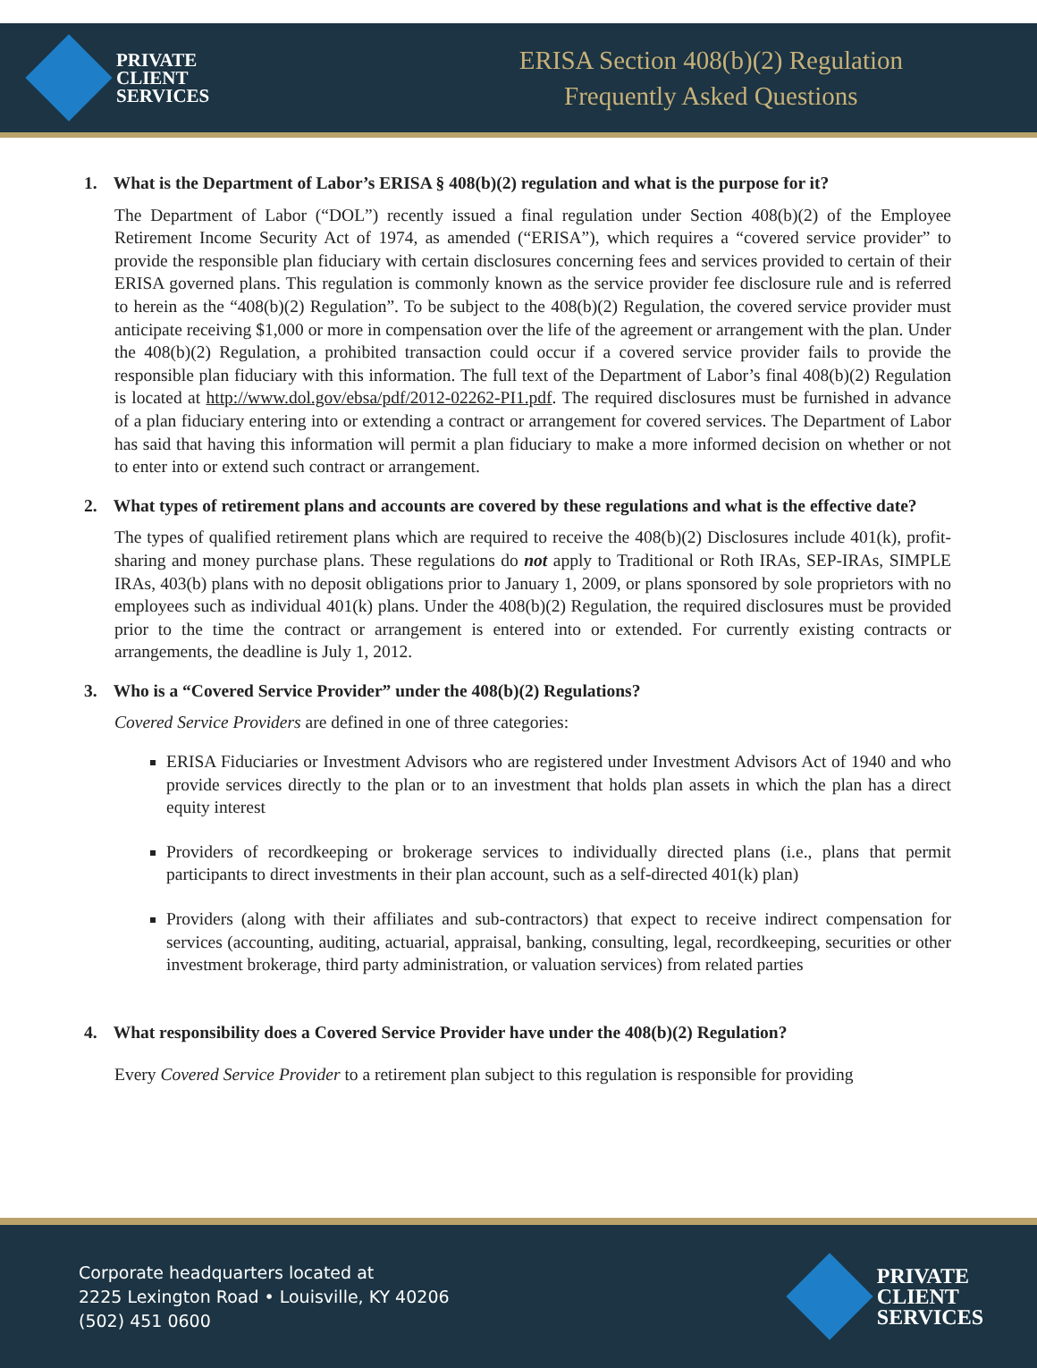PRIVATE
CLIENT
SERVICES
ERISA Section 408(b)(2) Regulation
Frequently Asked Questions
1. What is the Department of Labor’s ERISA § 408(b)(2) regulation and what is the purpose for it?
The Department of Labor (“DOL”) recently issued a final regulation under Section 408(b)(2) of the Employee Retirement Income Security Act of 1974, as amended (“ERISA”), which requires a “covered service provider” to provide the responsible plan fiduciary with certain disclosures concerning fees and services provided to certain of their ERISA governed plans. This regulation is commonly known as the service provider fee disclosure rule and is referred to herein as the “408(b)(2) Regulation”. To be subject to the 408(b)(2) Regulation, the covered service provider must anticipate receiving $1,000 or more in compensation over the life of the agreement or arrangement with the plan. Under the 408(b)(2) Regulation, a prohibited transaction could occur if a covered service provider fails to provide the responsible plan fiduciary with this information. The full text of the Department of Labor’s final 408(b)(2) Regulation is located at http://www.dol.gov/ebsa/pdf/2012-02262-PI1.pdf. The required disclosures must be furnished in advance of a plan fiduciary entering into or extending a contract or arrangement for covered services. The Department of Labor has said that having this information will permit a plan fiduciary to make a more informed decision on whether or not to enter into or extend such contract or arrangement.
2. What types of retirement plans and accounts are covered by these regulations and what is the effective date?
The types of qualified retirement plans which are required to receive the 408(b)(2) Disclosures include 401(k), profit- sharing and money purchase plans. These regulations do not apply to Traditional or Roth IRAs, SEP-IRAs, SIMPLE IRAs, 403(b) plans with no deposit obligations prior to January 1, 2009, or plans sponsored by sole proprietors with no employees such as individual 401(k) plans. Under the 408(b)(2) Regulation, the required disclosures must be provided prior to the time the contract or arrangement is entered into or extended. For currently existing contracts or arrangements, the deadline is July 1, 2012.
3. Who is a “Covered Service Provider” under the 408(b)(2) Regulations?
Covered Service Providers are defined in one of three categories:
ERISA Fiduciaries or Investment Advisors who are registered under Investment Advisors Act of 1940 and who provide services directly to the plan or to an investment that holds plan assets in which the plan has a direct equity interest
Providers of recordkeeping or brokerage services to individually directed plans (i.e., plans that permit participants to direct investments in their plan account, such as a self-directed 401(k) plan)
Providers (along with their affiliates and sub-contractors) that expect to receive indirect compensation for services (accounting, auditing, actuarial, appraisal, banking, consulting, legal, recordkeeping, securities or other investment brokerage, third party administration, or valuation services) from related parties
4. What responsibility does a Covered Service Provider have under the 408(b)(2) Regulation?
Every Covered Service Provider to a retirement plan subject to this regulation is responsible for providing
Corporate headquarters located at
2225 Lexington Road • Louisville, KY 40206
(502) 451 0600
PRIVATE
CLIENT
SERVICES